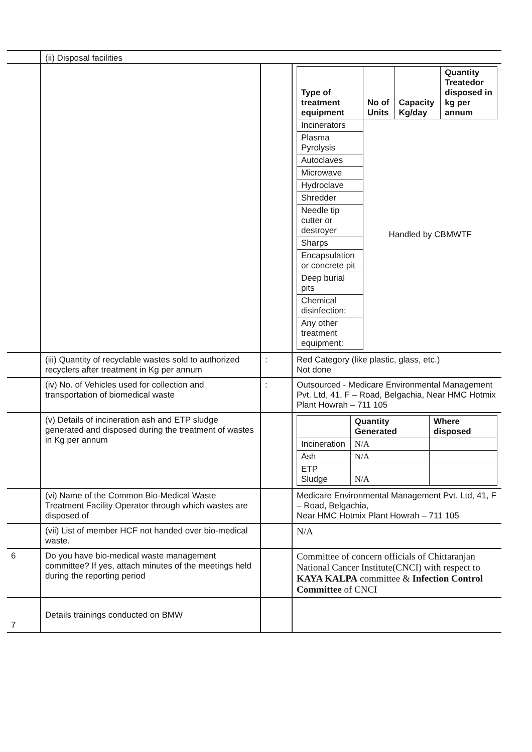| | (ii) Disposal facilities | | |
| | | | / Type of treatment equipment / No of Units / Capacity Kg/day / Quantity Treatedor disposed in kg per annum / / --- / --- / --- / --- / / Incinerators / Handled by CBMWTF / / / / Plasma Pyrolysis / / / / / Autoclaves / / / / / Microwave / / / / / Hydroclave / / / / / Shredder / / / / / Needle tip cutter or destroyer / / / / / Sharps / / / / / Encapsulation or concrete pit / / / / / Deep burial pits / / / / / Chemical disinfection: / / / / / Any other treatment equipment: / / / / |
| | (iii) Quantity of recyclable wastes sold to authorized recyclers after treatment in Kg per annum | : | Red Category (like plastic, glass, etc.) Not done |
| | (iv) No. of Vehicles used for collection and transportation of biomedical waste | : | Outsourced - Medicare Environmental Management Pvt. Ltd, 41, F – Road, Belgachia, Near HMC Hotmix Plant Howrah – 711 105 |
| | (v) Details of incineration ash and ETP sludge generated and disposed during the treatment of wastes in Kg per annum | | / / Quantity Generated / Where disposed / / --- / --- / --- / / Incineration / N/A / / / Ash / N/A / / / ETP Sludge / N/A / / |
| | (vi) Name of the Common Bio-Medical Waste Treatment Facility Operator through which wastes are disposed of | | Medicare Environmental Management Pvt. Ltd, 41, F – Road, Belgachia, Near HMC Hotmix Plant Howrah – 711 105 |
| | (vii) List of member HCF not handed over bio-medical waste. | | N/A |
| 6 | Do you have bio-medical waste management committee? If yes, attach minutes of the meetings held during the reporting period | | Committee of concern officials of Chittaranjan National Cancer Institute(CNCI) with respect to KAYA KALPA committee & Infection Control Committee of CNCI |
| 7 | Details trainings conducted on BMW | | |